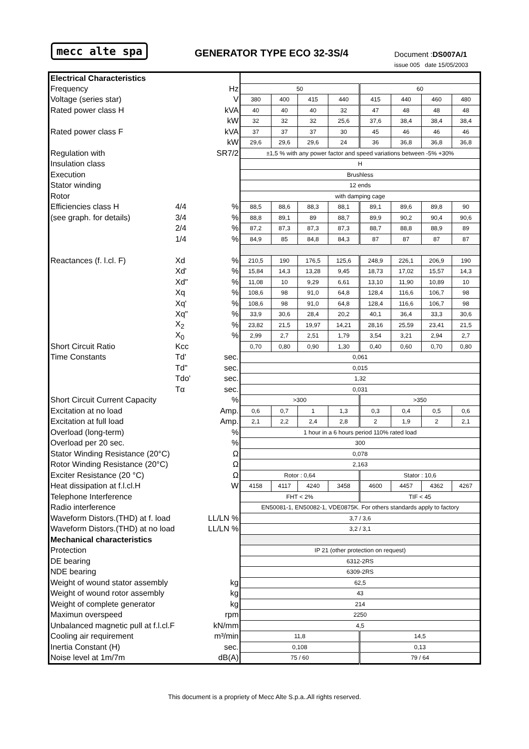mecc alte spa GENERATOR TYPE ECO 32-3S/4 Document :DS007A/1
issue 005 date 15/05/2003
| Electrical Characteristics | | | | | | | | | | |
| Frequency | | Hz | 50 | | | | 60 | | | |
| Voltage (series star) | | V | 380 | 400 | 415 | 440 | 415 | 440 | 460 | 480 |
| Rated power class H | | kVA | 40 | 40 | 40 | 32 | 47 | 48 | 48 | 48 |
| | | kW | 32 | 32 | 32 | 25,6 | 37,6 | 38,4 | 38,4 | 38,4 |
| Rated power class F | | kVA | 37 | 37 | 37 | 30 | 45 | 46 | 46 | 46 |
| | | kW | 29,6 | 29,6 | 29,6 | 24 | 36 | 36,8 | 36,8 | 36,8 |
| Regulation with | | SR7/2 | ±1,5 % with any power factor and speed variations between -5% +30% | | | | | | | |
| Insulation class | | | H | | | | | | | |
| Execution | | | Brushless | | | | | | | |
| Stator winding | | | 12 ends | | | | | | | |
| Rotor | | | with damping cage | | | | | | | |
| Efficiencies class H | 4/4 | % | 88,5 | 88,6 | 88,3 | 88,1 | 89,1 | 89,6 | 89,8 | 90 |
| (see graph. for details) | 3/4 | % | 88,8 | 89,1 | 89 | 88,7 | 89,9 | 90,2 | 90,4 | 90,6 |
| | 2/4 | % | 87,2 | 87,3 | 87,3 | 87,3 | 88,7 | 88,8 | 88,9 | 89 |
| | 1/4 | % | 84,9 | 85 | 84,8 | 84,3 | 87 | 87 | 87 | 87 |
| Reactances (f. l.cl. F) | Xd | % | 210,5 | 190 | 176,5 | 125,6 | 248,9 | 226,1 | 206,9 | 190 |
| | Xd' | % | 15,84 | 14,3 | 13,28 | 9,45 | 18,73 | 17,02 | 15,57 | 14,3 |
| | Xd" | % | 11,08 | 10 | 9,29 | 6,61 | 13,10 | 11,90 | 10,89 | 10 |
| | Xq | % | 108,6 | 98 | 91,0 | 64,8 | 128,4 | 116,6 | 106,7 | 98 |
| | Xq' | % | 108,6 | 98 | 91,0 | 64,8 | 128,4 | 116,6 | 106,7 | 98 |
| | Xq" | % | 33,9 | 30,6 | 28,4 | 20,2 | 40,1 | 36,4 | 33,3 | 30,6 |
| | X<sub>2</sub> | % | 23,82 | 21,5 | 19,97 | 14,21 | 28,16 | 25,59 | 23,41 | 21,5 |
| | X<sub>0</sub> | % | 2,99 | 2,7 | 2,51 | 1,79 | 3,54 | 3,21 | 2,94 | 2,7 |
| Short Circuit Ratio | Kcc | | 0,70 | 0,80 | 0,90 | 1,30 | 0,40 | 0,60 | 0,70 | 0,80 |
| Time Constants | Td' | sec. | 0,061 | | | | | | | |
| | Td" | sec. | 0,015 | | | | | | | |
| | Tdo' | sec. | 1,32 | | | | | | | |
| | Tα | sec. | 0,031 | | | | | | | |
| Short Circuit Current Capacity | | % | >300 | | | | >350 | | | |
| Excitation at no load | | Amp. | 0,6 | 0,7 | 1 | 1,3 | 0,3 | 0,4 | 0,5 | 0,6 |
| Excitation at full load | | Amp. | 2,1 | 2,2 | 2,4 | 2,8 | 2 | 1,9 | 2 | 2,1 |
| Overload (long-term) | | % | 1 hour in a 6 hours period 110% rated load | | | | | | | |
| Overload per 20 sec. | | % | 300 | | | | | | | |
| Stator Winding Resistance (20°C) | | Ω | 0,078 | | | | | | | |
| Rotor Winding Resistance (20°C) | | Ω | 2,163 | | | | | | | |
| Exciter Resistance (20 °C) | | Ω | Rotor : 0,64 | | | | Stator : 10,6 | | | |
| Heat dissipation at f.l.cl.H | | W | 4158 | 4117 | 4240 | 3458 | 4600 | 4457 | 4362 | 4267 |
| Telephone Interference | | | FHT < 2% | | | | TIF < 45 | | | |
| Radio interference | | | EN50081-1, EN50082-1, VDE0875K. For others standards apply to factory | | | | | | | |
| Waveform Distors.(THD) at f. load | | LL/LN % | 3,7 / 3,6 | | | | | | | |
| Waveform Distors.(THD) at no load | | LL/LN % | 3,2 / 3,1 | | | | | | | |
| Mechanical characteristics | | | | | | | | | | |
| Protection | | | IP 21 (other protection on request) | | | | | | | |
| DE bearing | | | 6312-2RS | | | | | | | |
| NDE bearing | | | 6309-2RS | | | | | | | |
| Weight of wound stator assembly | | kg | 62,5 | | | | | | | |
| Weight of wound rotor assembly | | kg | 43 | | | | | | | |
| Weight of complete generator | | kg | 214 | | | | | | | |
| Maximun overspeed | | rpm | 2250 | | | | | | | |
| Unbalanced magnetic pull at f.l.cl.F | | kN/mm | 4,5 | | | | | | | |
| Cooling air requirement | | m³/min | 11,8 | | | | 14,5 | | | |
| Inertia Constant (H) | | sec. | 0,108 | | | | 0,13 | | | |
| Noise level at 1m/7m | | dB(A) | 75 / 60 | | | | 79 / 64 | | | |
This document is a propriety of Mecc Alte S.p.a..All rights reserved.